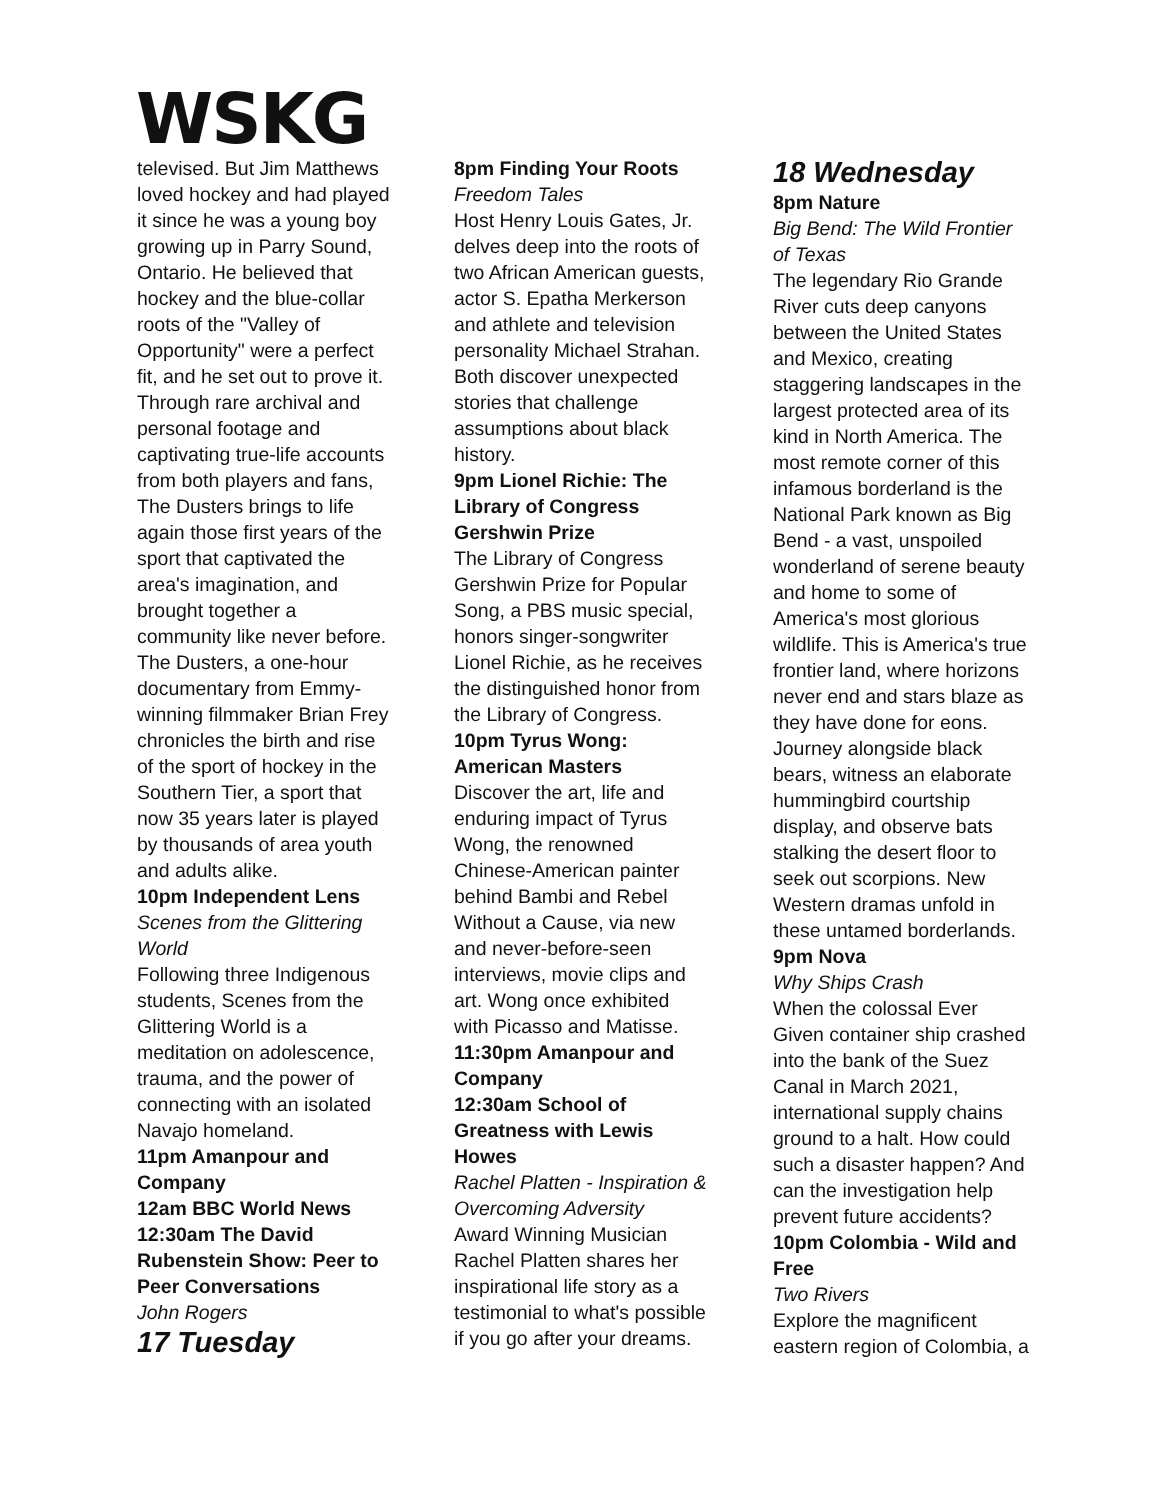WSKG
televised. But Jim Matthews loved hockey and had played it since he was a young boy growing up in Parry Sound, Ontario. He believed that hockey and the blue-collar roots of the "Valley of Opportunity" were a perfect fit, and he set out to prove it. Through rare archival and personal footage and captivating true-life accounts from both players and fans, The Dusters brings to life again those first years of the sport that captivated the area's imagination, and brought together a community like never before. The Dusters, a one-hour documentary from Emmy-winning filmmaker Brian Frey chronicles the birth and rise of the sport of hockey in the Southern Tier, a sport that now 35 years later is played by thousands of area youth and adults alike.
10pm Independent Lens
Scenes from the Glittering World
Following three Indigenous students, Scenes from the Glittering World is a meditation on adolescence, trauma, and the power of connecting with an isolated Navajo homeland.
11pm Amanpour and Company
12am BBC World News
12:30am The David Rubenstein Show: Peer to Peer Conversations
John Rogers
17 Tuesday
8pm Finding Your Roots
Freedom Tales
Host Henry Louis Gates, Jr. delves deep into the roots of two African American guests, actor S. Epatha Merkerson and athlete and television personality Michael Strahan. Both discover unexpected stories that challenge assumptions about black history.
9pm Lionel Richie: The Library of Congress Gershwin Prize
The Library of Congress Gershwin Prize for Popular Song, a PBS music special, honors singer-songwriter Lionel Richie, as he receives the distinguished honor from the Library of Congress.
10pm Tyrus Wong: American Masters
Discover the art, life and enduring impact of Tyrus Wong, the renowned Chinese-American painter behind Bambi and Rebel Without a Cause, via new and never-before-seen interviews, movie clips and art. Wong once exhibited with Picasso and Matisse.
11:30pm Amanpour and Company
12:30am School of Greatness with Lewis Howes
Rachel Platten - Inspiration & Overcoming Adversity
Award Winning Musician Rachel Platten shares her inspirational life story as a testimonial to what's possible if you go after your dreams.
18 Wednesday
8pm Nature
Big Bend: The Wild Frontier of Texas
The legendary Rio Grande River cuts deep canyons between the United States and Mexico, creating staggering landscapes in the largest protected area of its kind in North America. The most remote corner of this infamous borderland is the National Park known as Big Bend - a vast, unspoiled wonderland of serene beauty and home to some of America's most glorious wildlife. This is America's true frontier land, where horizons never end and stars blaze as they have done for eons. Journey alongside black bears, witness an elaborate hummingbird courtship display, and observe bats stalking the desert floor to seek out scorpions. New Western dramas unfold in these untamed borderlands.
9pm Nova
Why Ships Crash
When the colossal Ever Given container ship crashed into the bank of the Suez Canal in March 2021, international supply chains ground to a halt. How could such a disaster happen? And can the investigation help prevent future accidents?
10pm Colombia - Wild and Free
Two Rivers
Explore the magnificent eastern region of Colombia, a